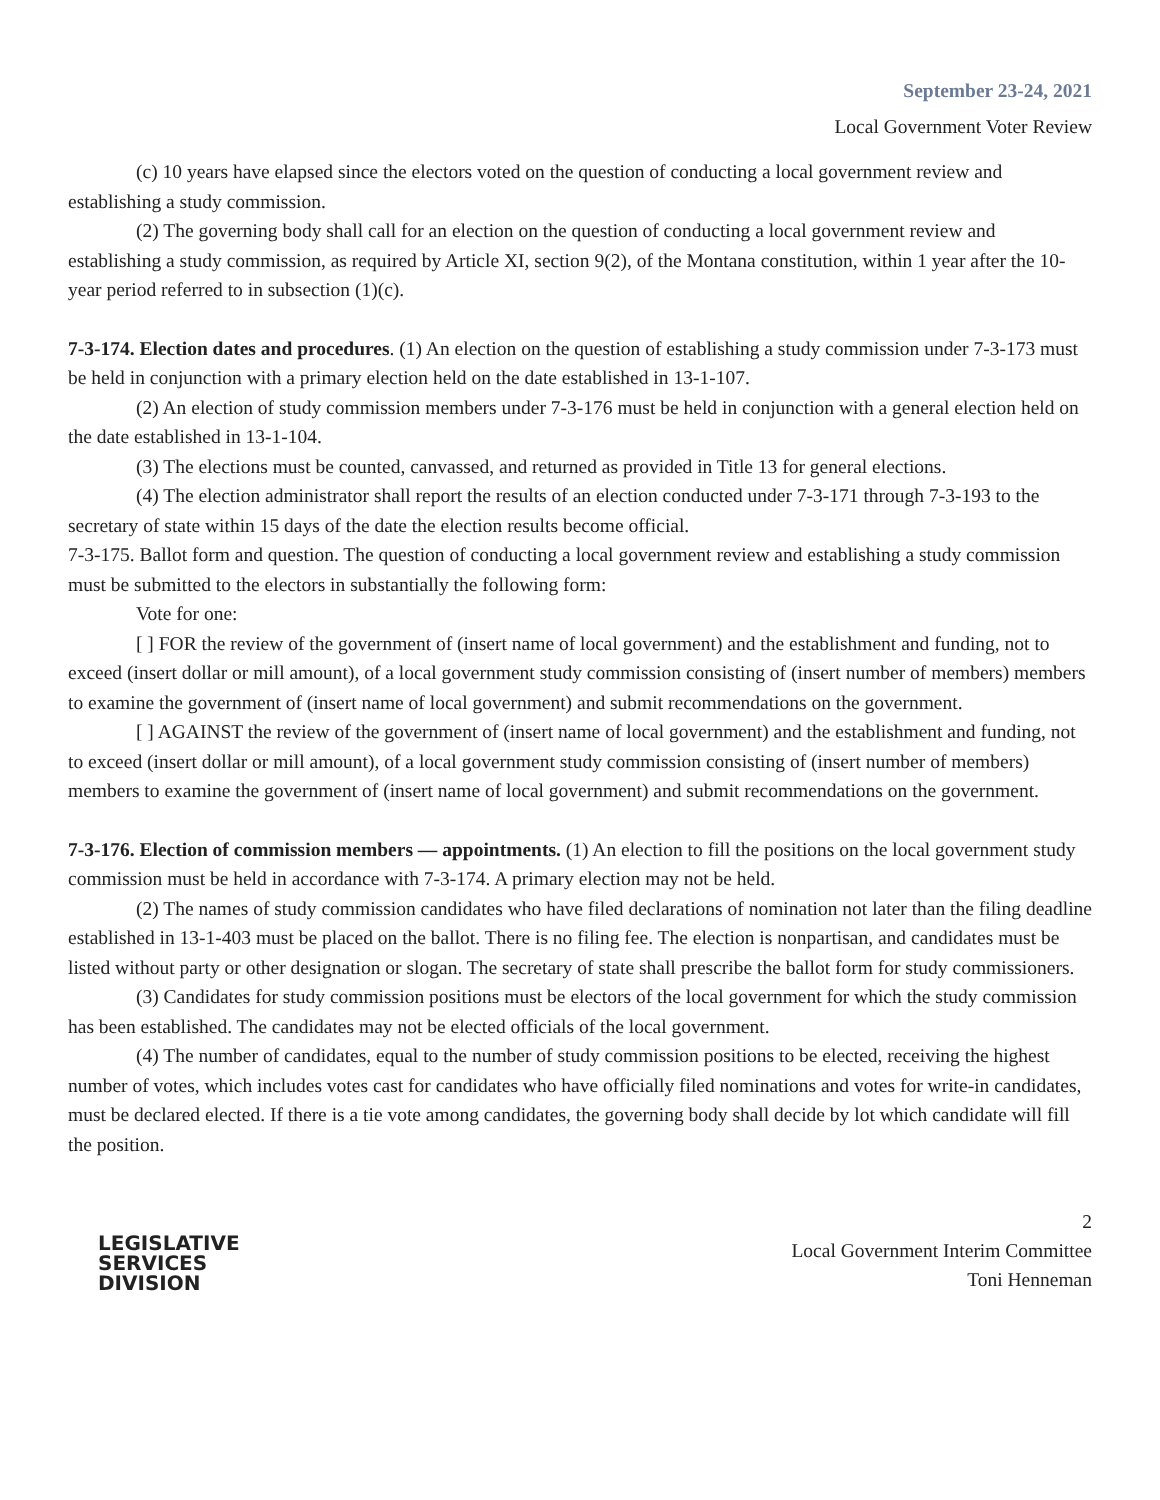September 23-24, 2021
Local Government Voter Review
(c) 10 years have elapsed since the electors voted on the question of conducting a local government review and establishing a study commission.
(2) The governing body shall call for an election on the question of conducting a local government review and establishing a study commission, as required by Article XI, section 9(2), of the Montana constitution, within 1 year after the 10-year period referred to in subsection (1)(c).
7-3-174. Election dates and procedures. (1) An election on the question of establishing a study commission under 7-3-173 must be held in conjunction with a primary election held on the date established in 13-1-107.
(2) An election of study commission members under 7-3-176 must be held in conjunction with a general election held on the date established in 13-1-104.
(3) The elections must be counted, canvassed, and returned as provided in Title 13 for general elections.
(4) The election administrator shall report the results of an election conducted under 7-3-171 through 7-3-193 to the secretary of state within 15 days of the date the election results become official.
7-3-175. Ballot form and question. The question of conducting a local government review and establishing a study commission must be submitted to the electors in substantially the following form:
Vote for one:
[ ] FOR the review of the government of (insert name of local government) and the establishment and funding, not to exceed (insert dollar or mill amount), of a local government study commission consisting of (insert number of members) members to examine the government of (insert name of local government) and submit recommendations on the government.
[ ] AGAINST the review of the government of (insert name of local government) and the establishment and funding, not to exceed (insert dollar or mill amount), of a local government study commission consisting of (insert number of members) members to examine the government of (insert name of local government) and submit recommendations on the government.
7-3-176. Election of commission members — appointments. (1) An election to fill the positions on the local government study commission must be held in accordance with 7-3-174. A primary election may not be held.
(2) The names of study commission candidates who have filed declarations of nomination not later than the filing deadline established in 13-1-403 must be placed on the ballot. There is no filing fee. The election is nonpartisan, and candidates must be listed without party or other designation or slogan. The secretary of state shall prescribe the ballot form for study commissioners.
(3) Candidates for study commission positions must be electors of the local government for which the study commission has been established. The candidates may not be elected officials of the local government.
(4) The number of candidates, equal to the number of study commission positions to be elected, receiving the highest number of votes, which includes votes cast for candidates who have officially filed nominations and votes for write-in candidates, must be declared elected. If there is a tie vote among candidates, the governing body shall decide by lot which candidate will fill the position.
LEGISLATIVE
SERVICES
DIVISION
2
Local Government Interim Committee
Toni Henneman